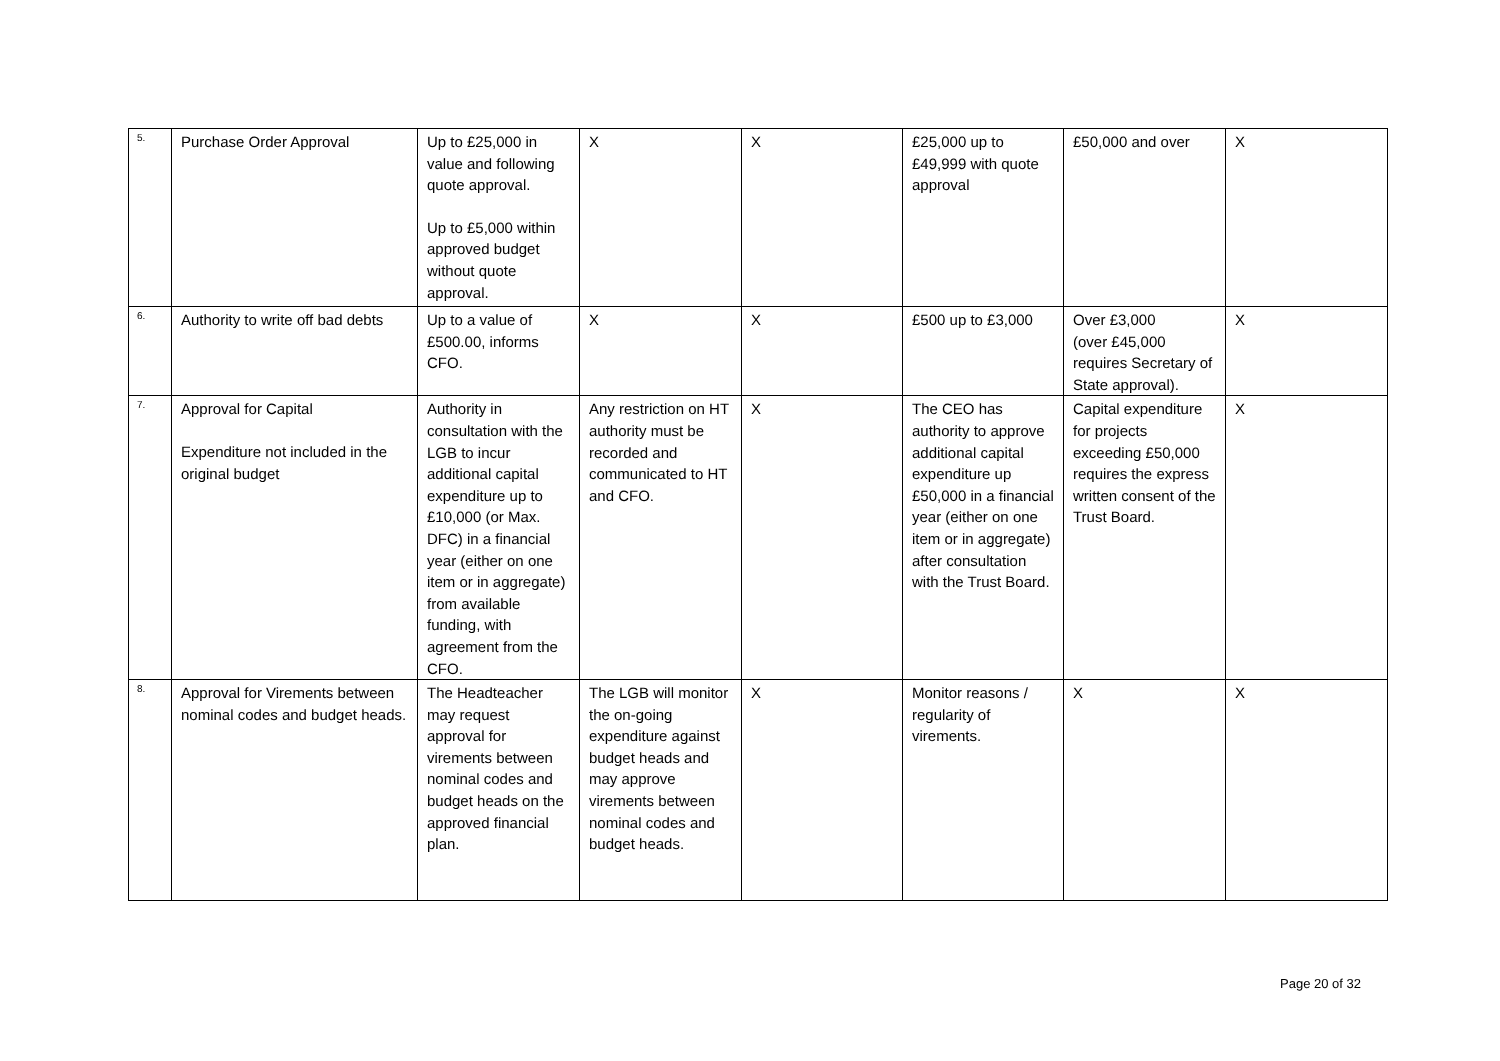| 5. | Purchase Order Approval | Up to £25,000 in value and following quote approval. Up to £5,000 within approved budget without quote approval. | X | X | £25,000 up to £49,999 with quote approval | £50,000 and over | X |
| 6. | Authority to write off bad debts | Up to a value of £500.00, informs CFO. | X | X | £500 up to £3,000 | Over £3,000 (over £45,000 requires Secretary of State approval). | X |
| 7. | Approval for Capital Expenditure not included in the original budget | Authority in consultation with the LGB to incur additional capital expenditure up to £10,000 (or Max. DFC) in a financial year (either on one item or in aggregate) from available funding, with agreement from the CFO. | Any restriction on HT authority must be recorded and communicated to HT and CFO. | X | The CEO has authority to approve additional capital expenditure up £50,000 in a financial year (either on one item or in aggregate) after consultation with the Trust Board. | Capital expenditure for projects exceeding £50,000 requires the express written consent of the Trust Board. | X |
| 8. | Approval for Virements between nominal codes and budget heads. | The Headteacher may request approval for virements between nominal codes and budget heads on the approved financial plan. | The LGB will monitor the on-going expenditure against budget heads and may approve virements between nominal codes and budget heads. | X | Monitor reasons / regularity of virements. | X | X |
Page 20 of 32